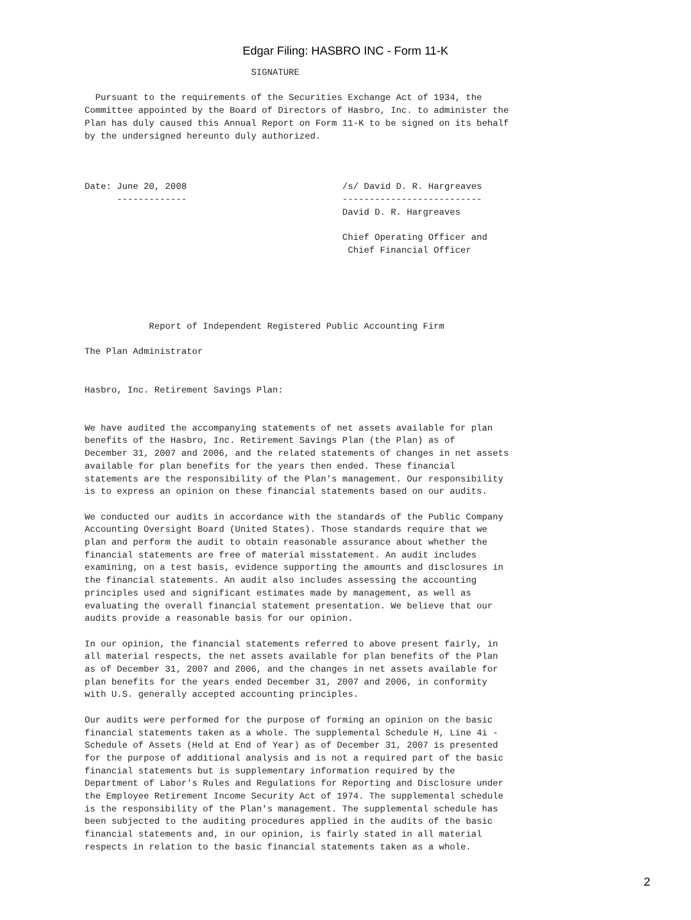Edgar Filing: HASBRO INC - Form 11-K
                               SIGNATURE

  Pursuant to the requirements of the Securities Exchange Act of 1934, the
Committee appointed by the Board of Directors of Hasbro, Inc. to administer the
Plan has duly caused this Annual Report on Form 11-K to be signed on its behalf
by the undersigned hereunto duly authorized.



Date: June 20, 2008                             /s/ David D. R. Hargreaves
      -------------                             --------------------------
                                                David D. R. Hargreaves

                                                Chief Operating Officer and
                                                 Chief Financial Officer





            Report of Independent Registered Public Accounting Firm

The Plan Administrator


Hasbro, Inc. Retirement Savings Plan:


We have audited the accompanying statements of net assets available for plan
benefits of the Hasbro, Inc. Retirement Savings Plan (the Plan) as of
December 31, 2007 and 2006, and the related statements of changes in net assets
available for plan benefits for the years then ended. These financial
statements are the responsibility of the Plan's management. Our responsibility
is to express an opinion on these financial statements based on our audits.

We conducted our audits in accordance with the standards of the Public Company
Accounting Oversight Board (United States). Those standards require that we
plan and perform the audit to obtain reasonable assurance about whether the
financial statements are free of material misstatement. An audit includes
examining, on a test basis, evidence supporting the amounts and disclosures in
the financial statements. An audit also includes assessing the accounting
principles used and significant estimates made by management, as well as
evaluating the overall financial statement presentation. We believe that our
audits provide a reasonable basis for our opinion.

In our opinion, the financial statements referred to above present fairly, in
all material respects, the net assets available for plan benefits of the Plan
as of December 31, 2007 and 2006, and the changes in net assets available for
plan benefits for the years ended December 31, 2007 and 2006, in conformity
with U.S. generally accepted accounting principles.

Our audits were performed for the purpose of forming an opinion on the basic
financial statements taken as a whole. The supplemental Schedule H, Line 4i -
Schedule of Assets (Held at End of Year) as of December 31, 2007 is presented
for the purpose of additional analysis and is not a required part of the basic
financial statements but is supplementary information required by the
Department of Labor's Rules and Regulations for Reporting and Disclosure under
the Employee Retirement Income Security Act of 1974. The supplemental schedule
is the responsibility of the Plan's management. The supplemental schedule has
been subjected to the auditing procedures applied in the audits of the basic
financial statements and, in our opinion, is fairly stated in all material
respects in relation to the basic financial statements taken as a whole.
2